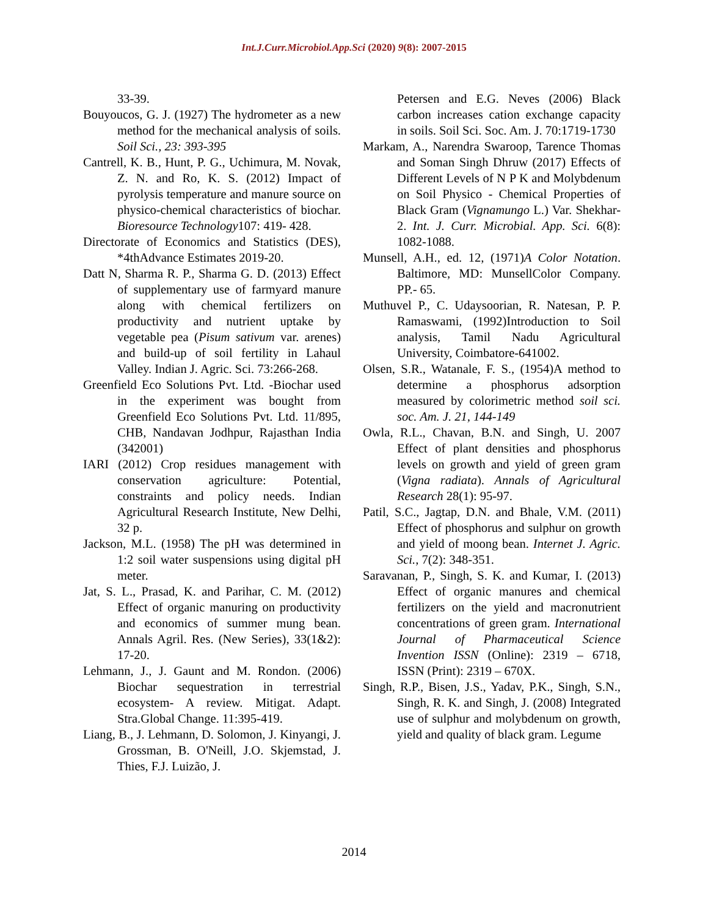Int.J.Curr.Microbiol.App.Sci (2020) 9(8): 2007-2015
33-39.
Bouyoucos, G. J. (1927) The hydrometer as a new method for the mechanical analysis of soils. Soil Sci., 23: 393-395
Cantrell, K. B., Hunt, P. G., Uchimura, M. Novak, Z. N. and Ro, K. S. (2012) Impact of pyrolysis temperature and manure source on physico-chemical characteristics of biochar. Bioresource Technology107: 419- 428.
Directorate of Economics and Statistics (DES), *4thAdvance Estimates 2019-20.
Datt N, Sharma R. P., Sharma G. D. (2013) Effect of supplementary use of farmyard manure along with chemical fertilizers on productivity and nutrient uptake by vegetable pea (Pisum sativum var. arenes) and build-up of soil fertility in Lahaul Valley. Indian J. Agric. Sci. 73:266-268.
Greenfield Eco Solutions Pvt. Ltd. -Biochar used in the experiment was bought from Greenfield Eco Solutions Pvt. Ltd. 11/895, CHB, Nandavan Jodhpur, Rajasthan India (342001)
IARI (2012) Crop residues management with conservation agriculture: Potential, constraints and policy needs. Indian Agricultural Research Institute, New Delhi, 32 p.
Jackson, M.L. (1958) The pH was determined in 1:2 soil water suspensions using digital pH meter.
Jat, S. L., Prasad, K. and Parihar, C. M. (2012) Effect of organic manuring on productivity and economics of summer mung bean. Annals Agril. Res. (New Series), 33(1&2): 17-20.
Lehmann, J., J. Gaunt and M. Rondon. (2006) Biochar sequestration in terrestrial ecosystem- A review. Mitigat. Adapt. Stra.Global Change. 11:395-419.
Liang, B., J. Lehmann, D. Solomon, J. Kinyangi, J. Grossman, B. O'Neill, J.O. Skjemstad, J. Thies, F.J. Luizão, J.
Petersen and E.G. Neves (2006) Black carbon increases cation exchange capacity in soils. Soil Sci. Soc. Am. J. 70:1719-1730
Markam, A., Narendra Swaroop, Tarence Thomas and Soman Singh Dhruw (2017) Effects of Different Levels of N P K and Molybdenum on Soil Physico - Chemical Properties of Black Gram (Vignamungo L.) Var. Shekhar-2. Int. J. Curr. Microbial. App. Sci. 6(8): 1082-1088.
Munsell, A.H., ed. 12, (1971)A Color Notation. Baltimore, MD: MunsellColor Company. PP.- 65.
Muthuvel P., C. Udaysoorian, R. Natesan, P. P. Ramaswami, (1992)Introduction to Soil analysis, Tamil Nadu Agricultural University, Coimbatore-641002.
Olsen, S.R., Watanale, F. S., (1954)A method to determine a phosphorus adsorption measured by colorimetric method soil sci. soc. Am. J. 21, 144-149
Owla, R.L., Chavan, B.N. and Singh, U. 2007 Effect of plant densities and phosphorus levels on growth and yield of green gram (Vigna radiata). Annals of Agricultural Research 28(1): 95-97.
Patil, S.C., Jagtap, D.N. and Bhale, V.M. (2011) Effect of phosphorus and sulphur on growth and yield of moong bean. Internet J. Agric. Sci., 7(2): 348-351.
Saravanan, P., Singh, S. K. and Kumar, I. (2013) Effect of organic manures and chemical fertilizers on the yield and macronutrient concentrations of green gram. International Journal of Pharmaceutical Science Invention ISSN (Online): 2319 – 6718, ISSN (Print): 2319 – 670X.
Singh, R.P., Bisen, J.S., Yadav, P.K., Singh, S.N., Singh, R. K. and Singh, J. (2008) Integrated use of sulphur and molybdenum on growth, yield and quality of black gram. Legume
2014